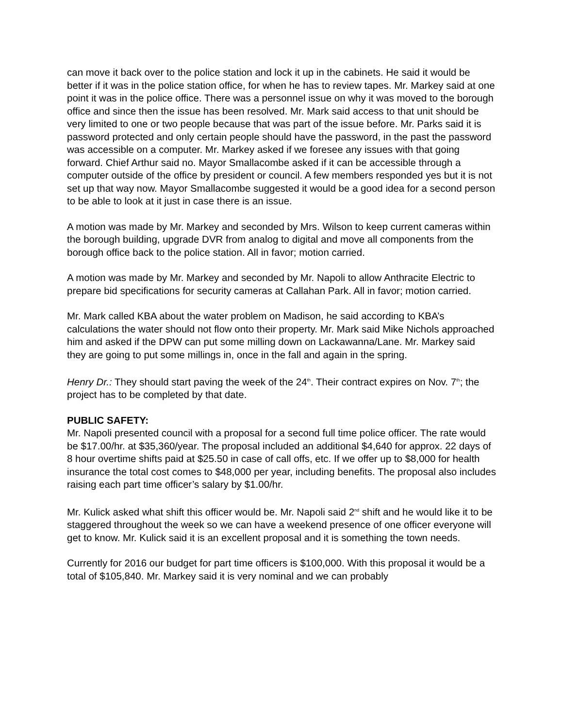can move it back over to the police station and lock it up in the cabinets. He said it would be better if it was in the police station office, for when he has to review tapes. Mr. Markey said at one point it was in the police office. There was a personnel issue on why it was moved to the borough office and since then the issue has been resolved. Mr. Mark said access to that unit should be very limited to one or two people because that was part of the issue before. Mr. Parks said it is password protected and only certain people should have the password, in the past the password was accessible on a computer. Mr. Markey asked if we foresee any issues with that going forward. Chief Arthur said no. Mayor Smallacombe asked if it can be accessible through a computer outside of the office by president or council. A few members responded yes but it is not set up that way now. Mayor Smallacombe suggested it would be a good idea for a second person to be able to look at it just in case there is an issue.
A motion was made by Mr. Markey and seconded by Mrs. Wilson to keep current cameras within the borough building, upgrade DVR from analog to digital and move all components from the borough office back to the police station. All in favor; motion carried.
A motion was made by Mr. Markey and seconded by Mr. Napoli to allow Anthracite Electric to prepare bid specifications for security cameras at Callahan Park. All in favor; motion carried.
Mr. Mark called KBA about the water problem on Madison, he said according to KBA’s calculations the water should not flow onto their property. Mr. Mark said Mike Nichols approached him and asked if the DPW can put some milling down on Lackawanna/Lane. Mr. Markey said they are going to put some millings in, once in the fall and again in the spring.
Henry Dr.: They should start paving the week of the 24<sup>th</sup>. Their contract expires on Nov. 7<sup>th</sup>; the project has to be completed by that date.
PUBLIC SAFETY:
Mr. Napoli presented council with a proposal for a second full time police officer. The rate would be $17.00/hr. at $35,360/year. The proposal included an additional $4,640 for approx. 22 days of 8 hour overtime shifts paid at $25.50 in case of call offs, etc. If we offer up to $8,000 for health insurance the total cost comes to $48,000 per year, including benefits. The proposal also includes raising each part time officer’s salary by $1.00/hr.
Mr. Kulick asked what shift this officer would be. Mr. Napoli said 2<sup>nd</sup> shift and he would like it to be staggered throughout the week so we can have a weekend presence of one officer everyone will get to know. Mr. Kulick said it is an excellent proposal and it is something the town needs.
Currently for 2016 our budget for part time officers is $100,000. With this proposal it would be a total of $105,840. Mr. Markey said it is very nominal and we can probably